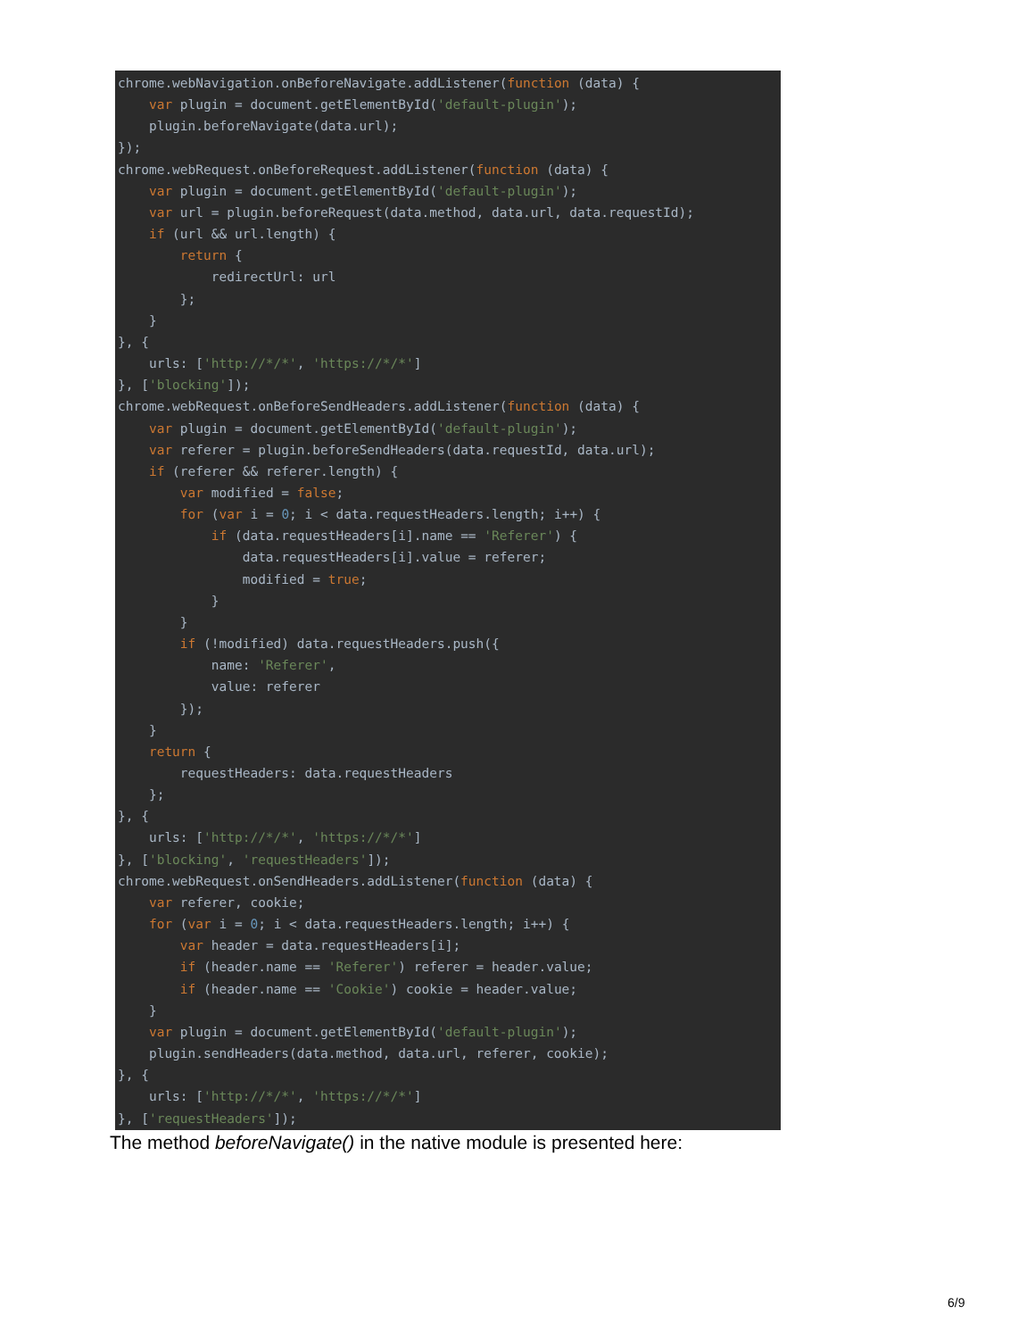chrome.webNavigation.onBeforeNavigate.addListener(function (data) {
    var plugin = document.getElementById('default-plugin');
    plugin.beforeNavigate(data.url);
});
chrome.webRequest.onBeforeRequest.addListener(function (data) {
    var plugin = document.getElementById('default-plugin');
    var url = plugin.beforeRequest(data.method, data.url, data.requestId);
    if (url && url.length) {
        return {
            redirectUrl: url
        };
    }
}, {
    urls: ['http://*/*', 'https://*/*']
}, ['blocking']);
chrome.webRequest.onBeforeSendHeaders.addListener(function (data) {
    var plugin = document.getElementById('default-plugin');
    var referer = plugin.beforeSendHeaders(data.requestId, data.url);
    if (referer && referer.length) {
        var modified = false;
        for (var i = 0; i < data.requestHeaders.length; i++) {
            if (data.requestHeaders[i].name == 'Referer') {
                data.requestHeaders[i].value = referer;
                modified = true;
            }
        }
        if (!modified) data.requestHeaders.push({
            name: 'Referer',
            value: referer
        });
    }
    return {
        requestHeaders: data.requestHeaders
    };
}, {
    urls: ['http://*/*', 'https://*/*']
}, ['blocking', 'requestHeaders']);
chrome.webRequest.onSendHeaders.addListener(function (data) {
    var referer, cookie;
    for (var i = 0; i < data.requestHeaders.length; i++) {
        var header = data.requestHeaders[i];
        if (header.name == 'Referer') referer = header.value;
        if (header.name == 'Cookie') cookie = header.value;
    }
    var plugin = document.getElementById('default-plugin');
    plugin.sendHeaders(data.method, data.url, referer, cookie);
}, {
    urls: ['http://*/*', 'https://*/*']
}, ['requestHeaders']);
The method beforeNavigate() in the native module is presented here:
6/9